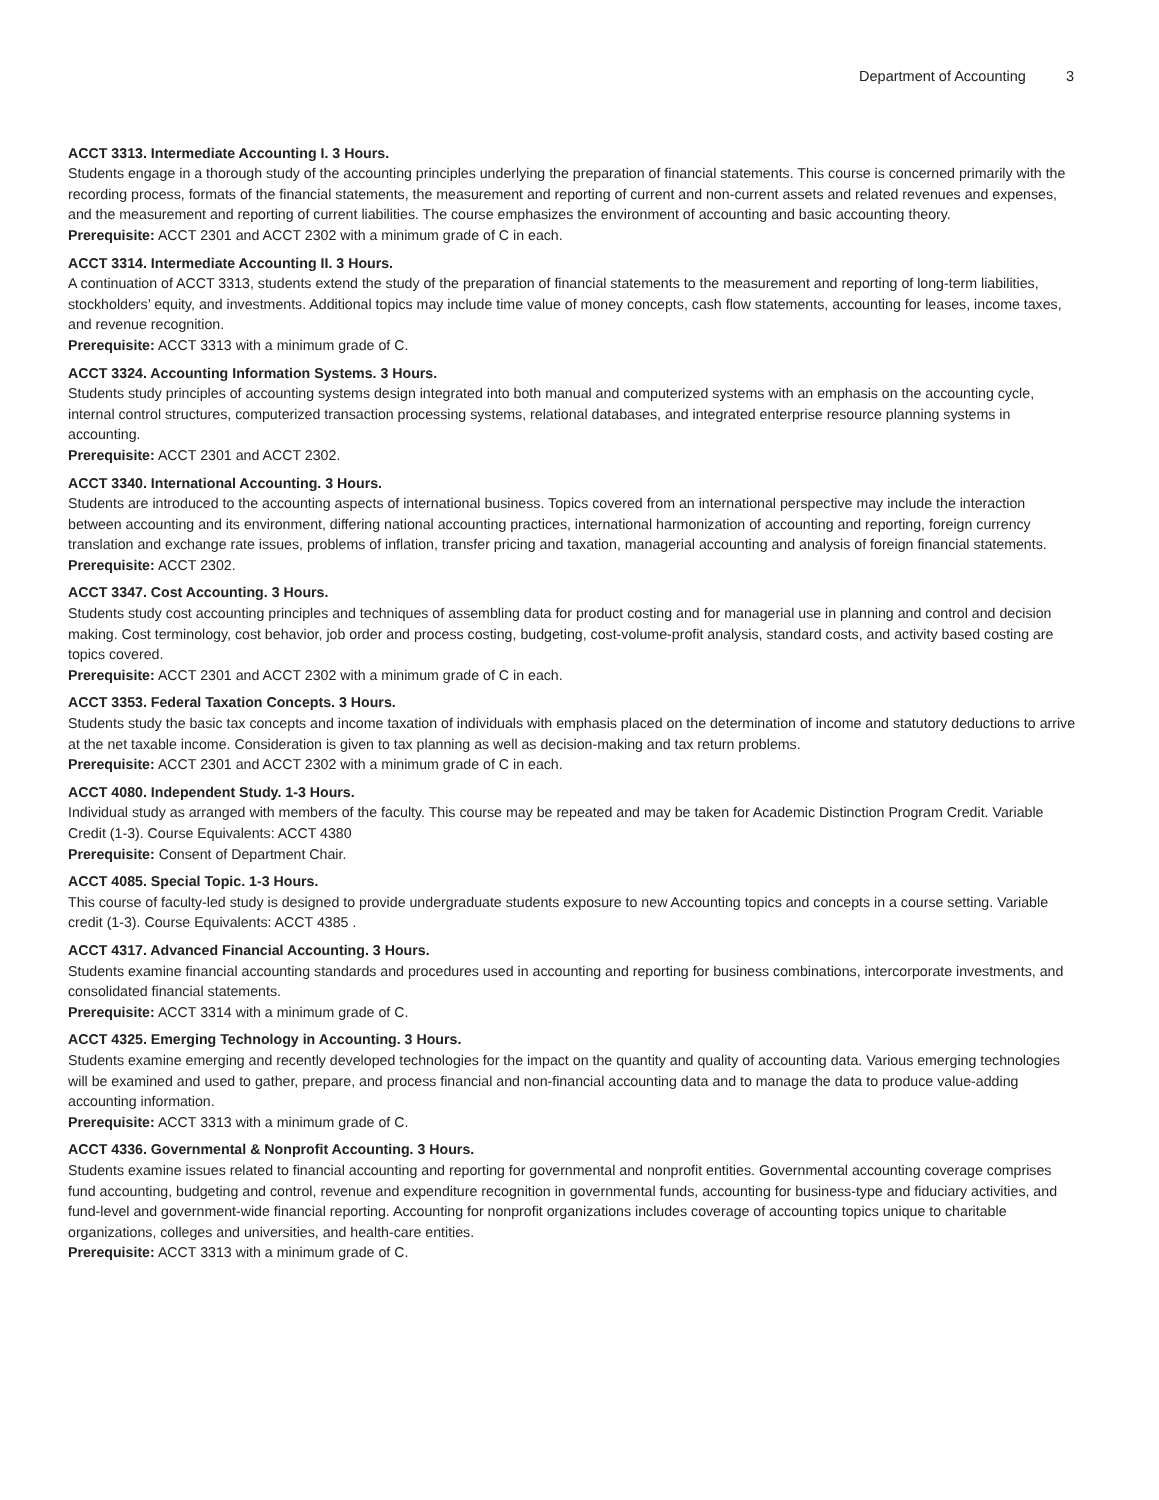Department of Accounting 3
ACCT 3313. Intermediate Accounting I. 3 Hours.
Students engage in a thorough study of the accounting principles underlying the preparation of financial statements. This course is concerned primarily with the recording process, formats of the financial statements, the measurement and reporting of current and non-current assets and related revenues and expenses, and the measurement and reporting of current liabilities. The course emphasizes the environment of accounting and basic accounting theory.
Prerequisite: ACCT 2301 and ACCT 2302 with a minimum grade of C in each.
ACCT 3314. Intermediate Accounting II. 3 Hours.
A continuation of ACCT 3313, students extend the study of the preparation of financial statements to the measurement and reporting of long-term liabilities, stockholders’ equity, and investments. Additional topics may include time value of money concepts, cash flow statements, accounting for leases, income taxes, and revenue recognition.
Prerequisite: ACCT 3313 with a minimum grade of C.
ACCT 3324. Accounting Information Systems. 3 Hours.
Students study principles of accounting systems design integrated into both manual and computerized systems with an emphasis on the accounting cycle, internal control structures, computerized transaction processing systems, relational databases, and integrated enterprise resource planning systems in accounting.
Prerequisite: ACCT 2301 and ACCT 2302.
ACCT 3340. International Accounting. 3 Hours.
Students are introduced to the accounting aspects of international business. Topics covered from an international perspective may include the interaction between accounting and its environment, differing national accounting practices, international harmonization of accounting and reporting, foreign currency translation and exchange rate issues, problems of inflation, transfer pricing and taxation, managerial accounting and analysis of foreign financial statements.
Prerequisite: ACCT 2302.
ACCT 3347. Cost Accounting. 3 Hours.
Students study cost accounting principles and techniques of assembling data for product costing and for managerial use in planning and control and decision making. Cost terminology, cost behavior, job order and process costing, budgeting, cost-volume-profit analysis, standard costs, and activity based costing are topics covered.
Prerequisite: ACCT 2301 and ACCT 2302 with a minimum grade of C in each.
ACCT 3353. Federal Taxation Concepts. 3 Hours.
Students study the basic tax concepts and income taxation of individuals with emphasis placed on the determination of income and statutory deductions to arrive at the net taxable income. Consideration is given to tax planning as well as decision-making and tax return problems.
Prerequisite: ACCT 2301 and ACCT 2302 with a minimum grade of C in each.
ACCT 4080. Independent Study. 1-3 Hours.
Individual study as arranged with members of the faculty. This course may be repeated and may be taken for Academic Distinction Program Credit. Variable Credit (1-3). Course Equivalents: ACCT 4380
Prerequisite: Consent of Department Chair.
ACCT 4085. Special Topic. 1-3 Hours.
This course of faculty-led study is designed to provide undergraduate students exposure to new Accounting topics and concepts in a course setting. Variable credit (1-3). Course Equivalents: ACCT 4385 .
ACCT 4317. Advanced Financial Accounting. 3 Hours.
Students examine financial accounting standards and procedures used in accounting and reporting for business combinations, intercorporate investments, and consolidated financial statements.
Prerequisite: ACCT 3314 with a minimum grade of C.
ACCT 4325. Emerging Technology in Accounting. 3 Hours.
Students examine emerging and recently developed technologies for the impact on the quantity and quality of accounting data. Various emerging technologies will be examined and used to gather, prepare, and process financial and non-financial accounting data and to manage the data to produce value-adding accounting information.
Prerequisite: ACCT 3313 with a minimum grade of C.
ACCT 4336. Governmental & Nonprofit Accounting. 3 Hours.
Students examine issues related to financial accounting and reporting for governmental and nonprofit entities. Governmental accounting coverage comprises fund accounting, budgeting and control, revenue and expenditure recognition in governmental funds, accounting for business-type and fiduciary activities, and fund-level and government-wide financial reporting. Accounting for nonprofit organizations includes coverage of accounting topics unique to charitable organizations, colleges and universities, and health-care entities.
Prerequisite: ACCT 3313 with a minimum grade of C.